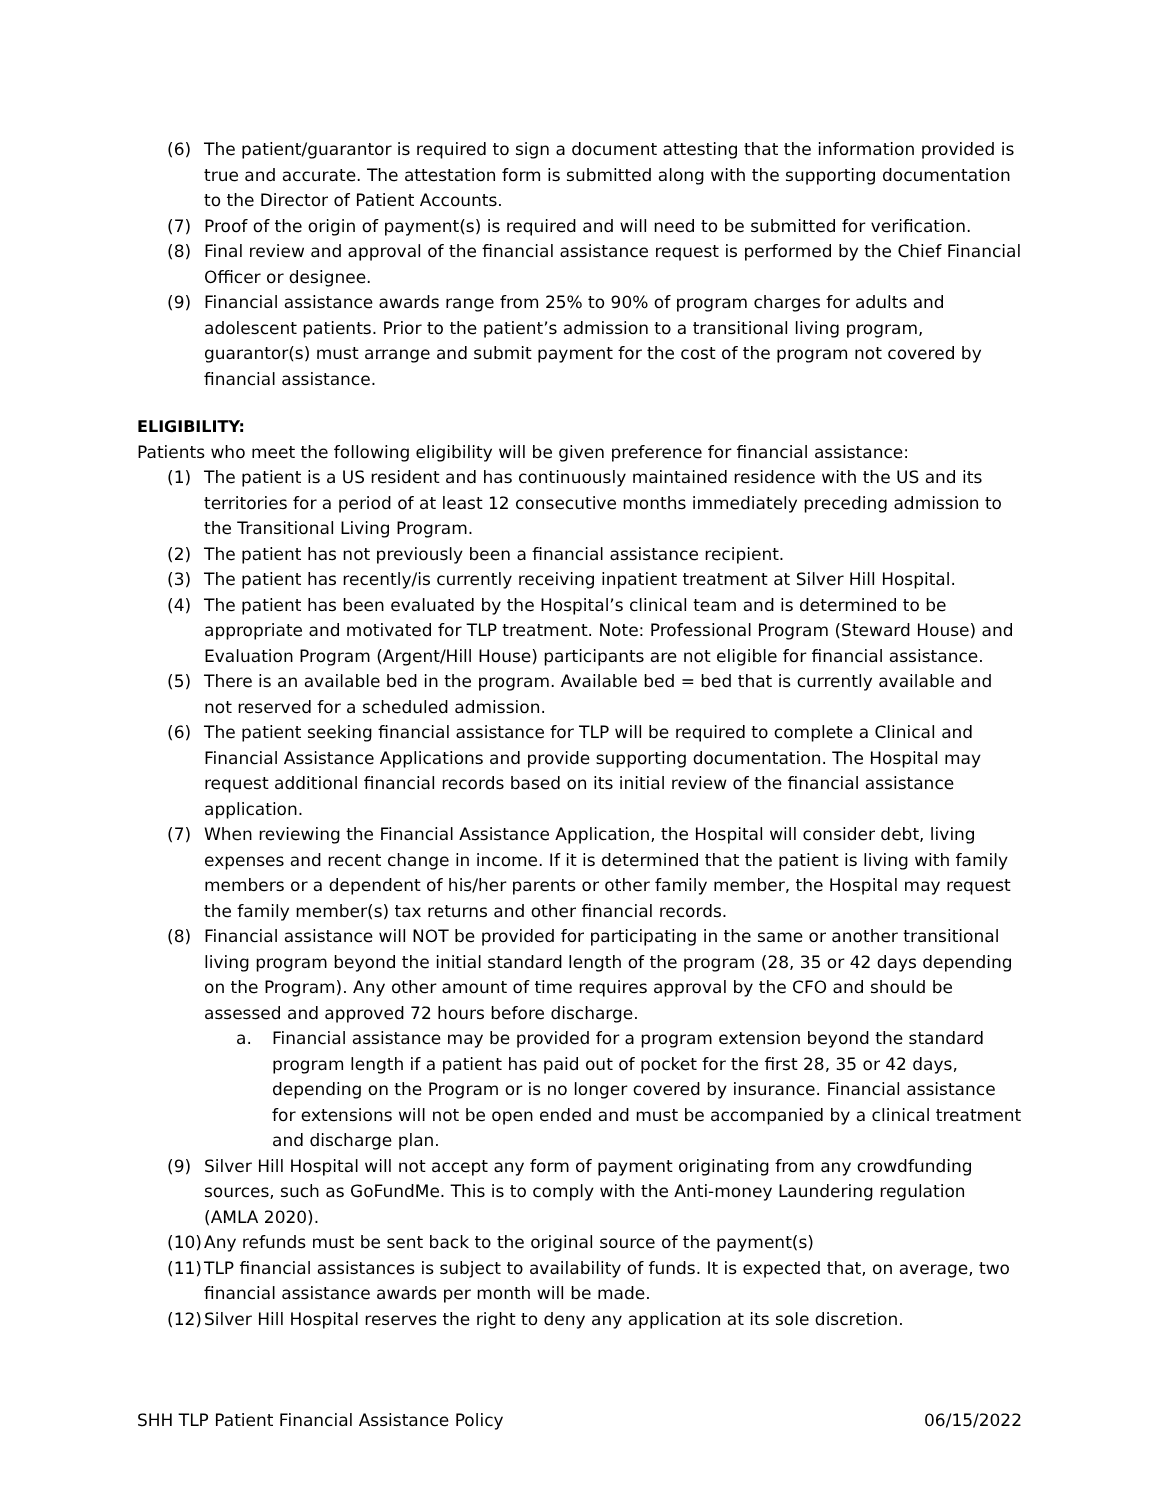(6) The patient/guarantor is required to sign a document attesting that the information provided is true and accurate. The attestation form is submitted along with the supporting documentation to the Director of Patient Accounts.
(7) Proof of the origin of payment(s) is required and will need to be submitted for verification.
(8) Final review and approval of the financial assistance request is performed by the Chief Financial Officer or designee.
(9) Financial assistance awards range from 25% to 90% of program charges for adults and adolescent patients. Prior to the patient’s admission to a transitional living program, guarantor(s) must arrange and submit payment for the cost of the program not covered by financial assistance.
ELIGIBILITY:
Patients who meet the following eligibility will be given preference for financial assistance:
(1) The patient is a US resident and has continuously maintained residence with the US and its territories for a period of at least 12 consecutive months immediately preceding admission to the Transitional Living Program.
(2) The patient has not previously been a financial assistance recipient.
(3) The patient has recently/is currently receiving inpatient treatment at Silver Hill Hospital.
(4) The patient has been evaluated by the Hospital’s clinical team and is determined to be appropriate and motivated for TLP treatment. Note: Professional Program (Steward House) and Evaluation Program (Argent/Hill House) participants are not eligible for financial assistance.
(5) There is an available bed in the program. Available bed = bed that is currently available and not reserved for a scheduled admission.
(6) The patient seeking financial assistance for TLP will be required to complete a Clinical and Financial Assistance Applications and provide supporting documentation. The Hospital may request additional financial records based on its initial review of the financial assistance application.
(7) When reviewing the Financial Assistance Application, the Hospital will consider debt, living expenses and recent change in income. If it is determined that the patient is living with family members or a dependent of his/her parents or other family member, the Hospital may request the family member(s) tax returns and other financial records.
(8) Financial assistance will NOT be provided for participating in the same or another transitional living program beyond the initial standard length of the program (28, 35 or 42 days depending on the Program). Any other amount of time requires approval by the CFO and should be assessed and approved 72 hours before discharge.
a. Financial assistance may be provided for a program extension beyond the standard program length if a patient has paid out of pocket for the first 28, 35 or 42 days, depending on the Program or is no longer covered by insurance. Financial assistance for extensions will not be open ended and must be accompanied by a clinical treatment and discharge plan.
(9) Silver Hill Hospital will not accept any form of payment originating from any crowdfunding sources, such as GoFundMe. This is to comply with the Anti-money Laundering regulation (AMLA 2020).
(10) Any refunds must be sent back to the original source of the payment(s)
(11) TLP financial assistances is subject to availability of funds. It is expected that, on average, two financial assistance awards per month will be made.
(12) Silver Hill Hospital reserves the right to deny any application at its sole discretion.
SHH TLP Patient Financial Assistance Policy 06/15/2022